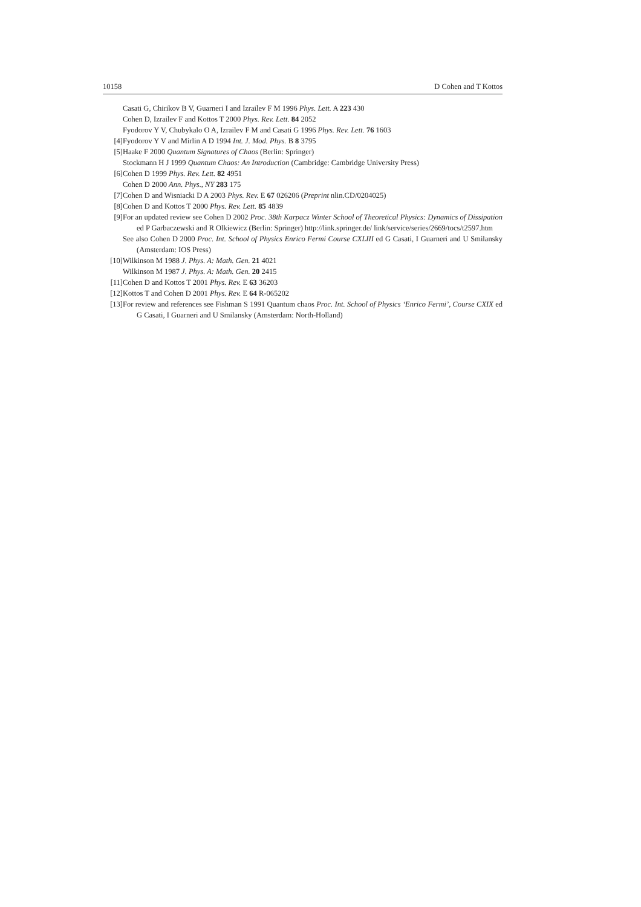10158 D Cohen and T Kottos
Casati G, Chirikov B V, Guarneri I and Izrailev F M 1996 Phys. Lett. A 223 430
Cohen D, Izrailev F and Kottos T 2000 Phys. Rev. Lett. 84 2052
Fyodorov Y V, Chubykalo O A, Izrailev F M and Casati G 1996 Phys. Rev. Lett. 76 1603
[4] Fyodorov Y V and Mirlin A D 1994 Int. J. Mod. Phys. B 8 3795
[5] Haake F 2000 Quantum Signatures of Chaos (Berlin: Springer)
Stockmann H J 1999 Quantum Chaos: An Introduction (Cambridge: Cambridge University Press)
[6] Cohen D 1999 Phys. Rev. Lett. 82 4951
Cohen D 2000 Ann. Phys., NY 283 175
[7] Cohen D and Wisniacki D A 2003 Phys. Rev. E 67 026206 (Preprint nlin.CD/0204025)
[8] Cohen D and Kottos T 2000 Phys. Rev. Lett. 85 4839
[9] For an updated review see Cohen D 2002 Proc. 38th Karpacz Winter School of Theoretical Physics: Dynamics of Dissipation ed P Garbaczewski and R Olkiewicz (Berlin: Springer) http://link.springer.de/ link/service/series/2669/tocs/t2597.htm
See also Cohen D 2000 Proc. Int. School of Physics Enrico Fermi Course CXLIII ed G Casati, I Guarneri and U Smilansky (Amsterdam: IOS Press)
[10] Wilkinson M 1988 J. Phys. A: Math. Gen. 21 4021
Wilkinson M 1987 J. Phys. A: Math. Gen. 20 2415
[11] Cohen D and Kottos T 2001 Phys. Rev. E 63 36203
[12] Kottos T and Cohen D 2001 Phys. Rev. E 64 R-065202
[13] For review and references see Fishman S 1991 Quantum chaos Proc. Int. School of Physics ‘Enrico Fermi’, Course CXIX ed G Casati, I Guarneri and U Smilansky (Amsterdam: North-Holland)